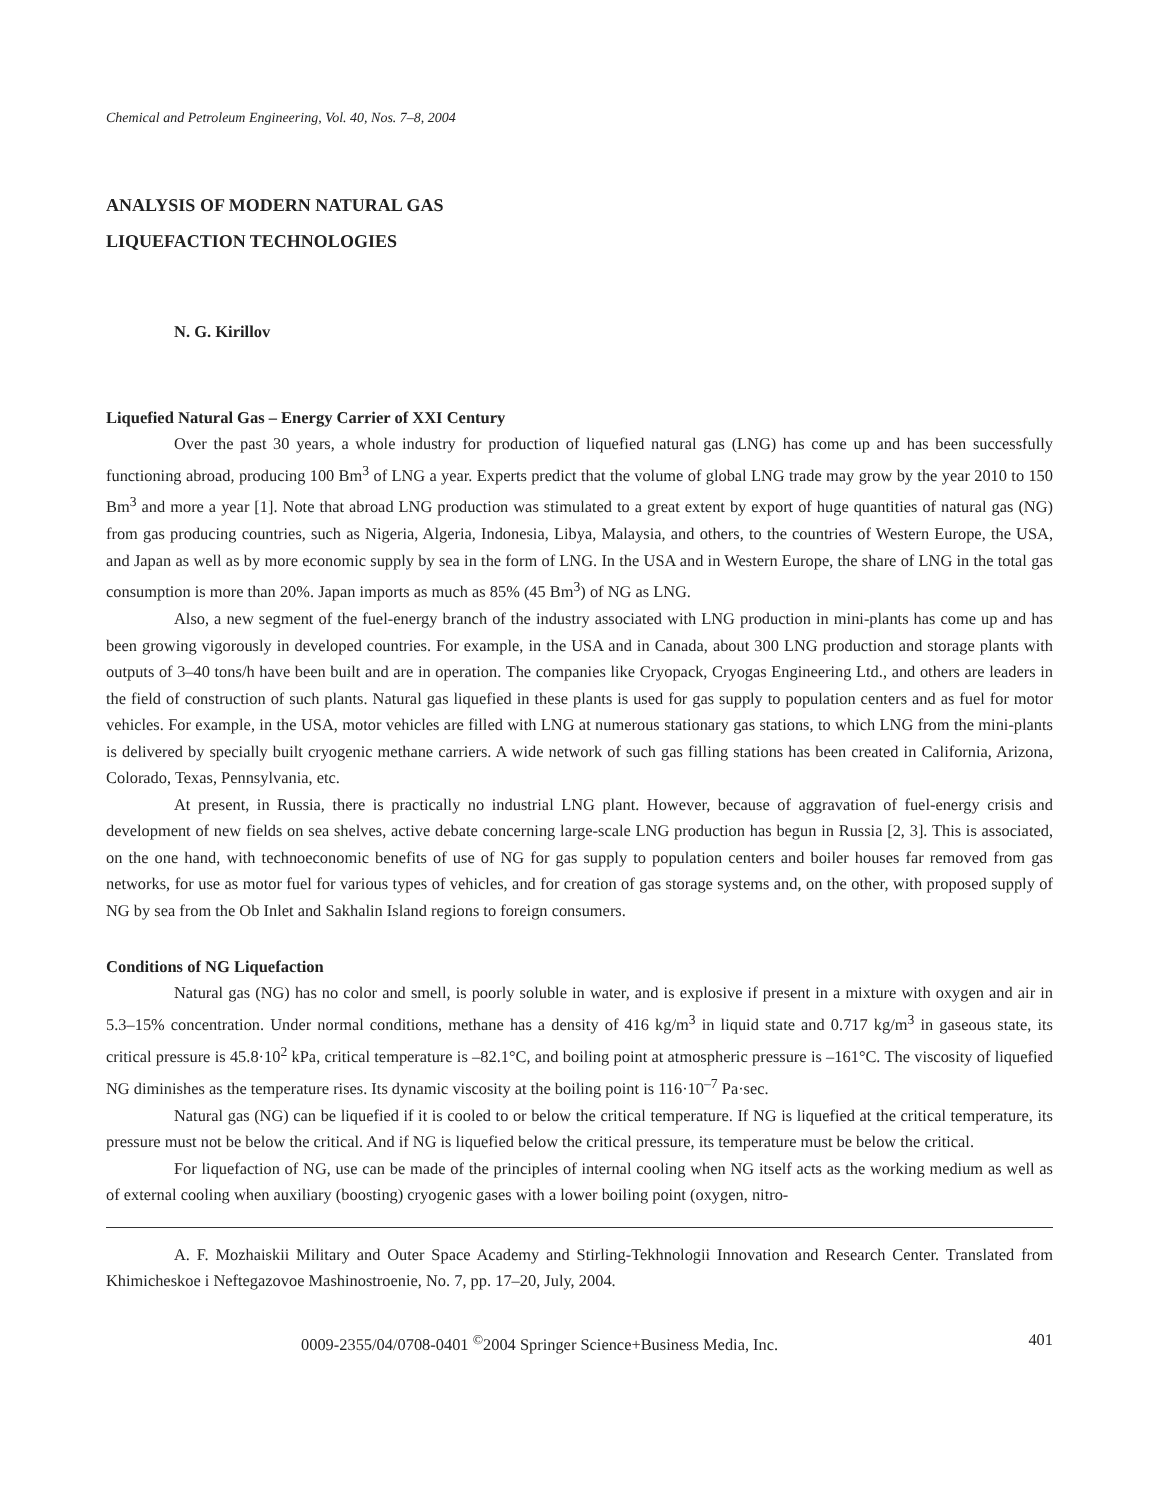Chemical and Petroleum Engineering, Vol. 40, Nos. 7–8, 2004
ANALYSIS OF MODERN NATURAL GAS
LIQUEFACTION TECHNOLOGIES
N. G. Kirillov
Liquefied Natural Gas – Energy Carrier of XXI Century
Over the past 30 years, a whole industry for production of liquefied natural gas (LNG) has come up and has been successfully functioning abroad, producing 100 Bm<sup>3</sup> of LNG a year. Experts predict that the volume of global LNG trade may grow by the year 2010 to 150 Bm<sup>3</sup> and more a year [1]. Note that abroad LNG production was stimulated to a great extent by export of huge quantities of natural gas (NG) from gas producing countries, such as Nigeria, Algeria, Indonesia, Libya, Malaysia, and others, to the countries of Western Europe, the USA, and Japan as well as by more economic supply by sea in the form of LNG. In the USA and in Western Europe, the share of LNG in the total gas consumption is more than 20%. Japan imports as much as 85% (45 Bm<sup>3</sup>) of NG as LNG.
Also, a new segment of the fuel-energy branch of the industry associated with LNG production in mini-plants has come up and has been growing vigorously in developed countries. For example, in the USA and in Canada, about 300 LNG production and storage plants with outputs of 3–40 tons/h have been built and are in operation. The companies like Cryopack, Cryogas Engineering Ltd., and others are leaders in the field of construction of such plants. Natural gas liquefied in these plants is used for gas supply to population centers and as fuel for motor vehicles. For example, in the USA, motor vehicles are filled with LNG at numerous stationary gas stations, to which LNG from the mini-plants is delivered by specially built cryogenic methane carriers. A wide network of such gas filling stations has been created in California, Arizona, Colorado, Texas, Pennsylvania, etc.
At present, in Russia, there is practically no industrial LNG plant. However, because of aggravation of fuel-energy crisis and development of new fields on sea shelves, active debate concerning large-scale LNG production has begun in Russia [2, 3]. This is associated, on the one hand, with technoeconomic benefits of use of NG for gas supply to population centers and boiler houses far removed from gas networks, for use as motor fuel for various types of vehicles, and for creation of gas storage systems and, on the other, with proposed supply of NG by sea from the Ob Inlet and Sakhalin Island regions to foreign consumers.
Conditions of NG Liquefaction
Natural gas (NG) has no color and smell, is poorly soluble in water, and is explosive if present in a mixture with oxygen and air in 5.3–15% concentration. Under normal conditions, methane has a density of 416 kg/m<sup>3</sup> in liquid state and 0.717 kg/m<sup>3</sup> in gaseous state, its critical pressure is 45.8·10<sup>2</sup> kPa, critical temperature is –82.1°C, and boiling point at atmospheric pressure is –161°C. The viscosity of liquefied NG diminishes as the temperature rises. Its dynamic viscosity at the boiling point is 116·10<sup>–7</sup> Pa·sec.
Natural gas (NG) can be liquefied if it is cooled to or below the critical temperature. If NG is liquefied at the critical temperature, its pressure must not be below the critical. And if NG is liquefied below the critical pressure, its temperature must be below the critical.
For liquefaction of NG, use can be made of the principles of internal cooling when NG itself acts as the working medium as well as of external cooling when auxiliary (boosting) cryogenic gases with a lower boiling point (oxygen, nitro-
A. F. Mozhaiskii Military and Outer Space Academy and Stirling-Tekhnologii Innovation and Research Center. Translated from Khimicheskoe i Neftegazovoe Mashinostroenie, No. 7, pp. 17–20, July, 2004.
0009-2355/04/0708-0401 <sup>©</sup>2004 Springer Science+Business Media, Inc. 401